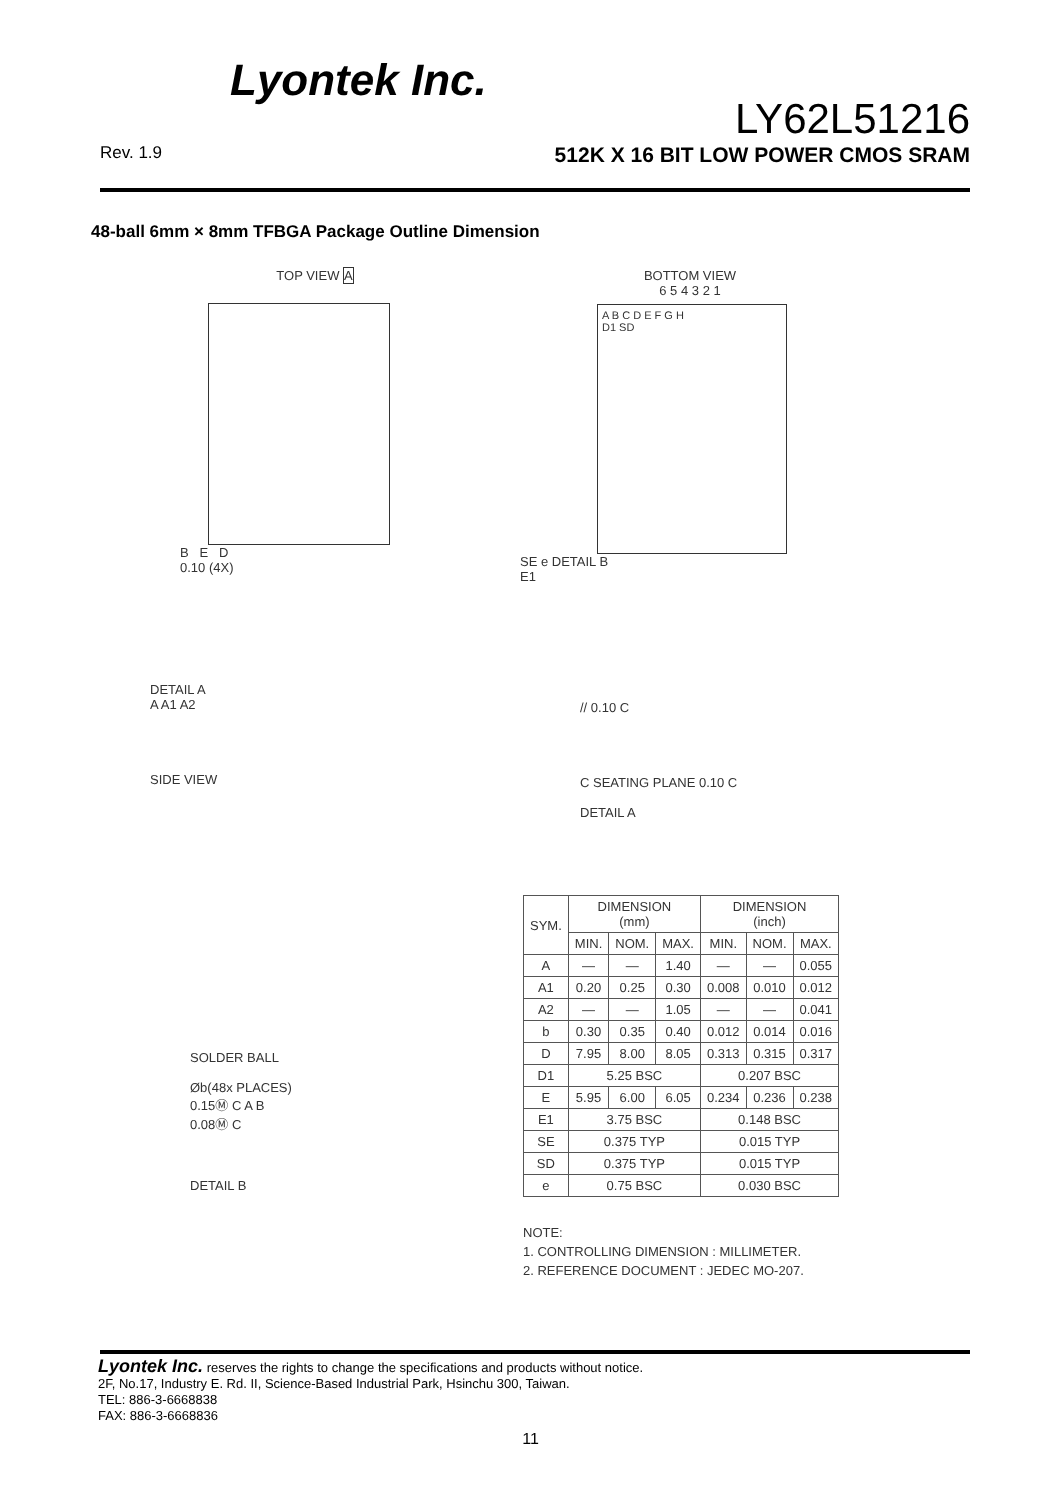Lyontek Inc.
LY62L51216
Rev. 1.9 512K X 16 BIT LOW POWER CMOS SRAM
48-ball 6mm × 8mm TFBGA Package Outline Dimension
TOP VIEW A
B E D
0.10 (4X)
BOTTOM VIEW
6 5 4 3 2 1
A B C D E F G H
D1 SD
SE e DETAIL B
E1
DETAIL A
A A1 A2
SIDE VIEW
// 0.10 C
C SEATING PLANE 0.10 C
DETAIL A
SOLDER BALL
Øb(48x PLACES)
0.15Ⓜ C A B
0.08Ⓜ C
DETAIL B
| SYM. | DIMENSION (mm) | | | DIMENSION (inch) | | |
| --- | --- | --- | --- | --- | --- | --- |
| | MIN. | NOM. | MAX. | MIN. | NOM. | MAX. |
| A | — | — | 1.40 | — | — | 0.055 |
| A1 | 0.20 | 0.25 | 0.30 | 0.008 | 0.010 | 0.012 |
| A2 | — | — | 1.05 | — | — | 0.041 |
| b | 0.30 | 0.35 | 0.40 | 0.012 | 0.014 | 0.016 |
| D | 7.95 | 8.00 | 8.05 | 0.313 | 0.315 | 0.317 |
| D1 | 5.25 BSC | | | 0.207 BSC | | |
| E | 5.95 | 6.00 | 6.05 | 0.234 | 0.236 | 0.238 |
| E1 | 3.75 BSC | | | 0.148 BSC | | |
| SE | 0.375 TYP | | | 0.015 TYP | | |
| SD | 0.375 TYP | | | 0.015 TYP | | |
| e | 0.75 BSC | | | 0.030 BSC | | |
NOTE:
1. CONTROLLING DIMENSION : MILLIMETER.
2. REFERENCE DOCUMENT : JEDEC MO-207.
Lyontek Inc. reserves the rights to change the specifications and products without notice.
2F, No.17, Industry E. Rd. II, Science-Based Industrial Park, Hsinchu 300, Taiwan.
TEL: 886-3-6668838
FAX: 886-3-6668836
11